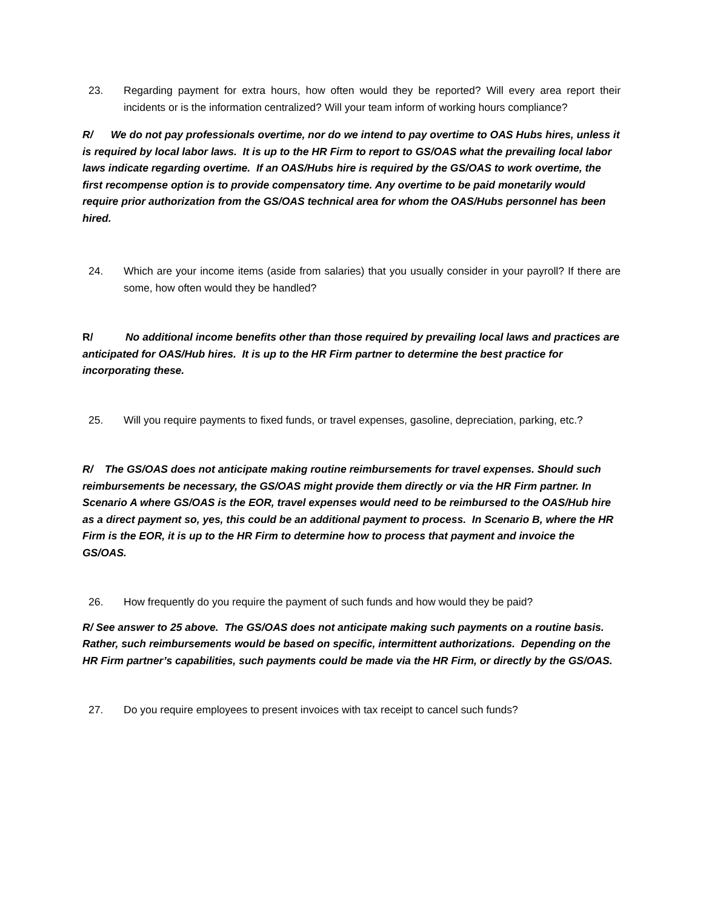23. Regarding payment for extra hours, how often would they be reported? Will every area report their incidents or is the information centralized? Will your team inform of working hours compliance?
R/ We do not pay professionals overtime, nor do we intend to pay overtime to OAS Hubs hires, unless it is required by local labor laws. It is up to the HR Firm to report to GS/OAS what the prevailing local labor laws indicate regarding overtime. If an OAS/Hubs hire is required by the GS/OAS to work overtime, the first recompense option is to provide compensatory time. Any overtime to be paid monetarily would require prior authorization from the GS/OAS technical area for whom the OAS/Hubs personnel has been hired.
24. Which are your income items (aside from salaries) that you usually consider in your payroll? If there are some, how often would they be handled?
R/ No additional income benefits other than those required by prevailing local laws and practices are anticipated for OAS/Hub hires. It is up to the HR Firm partner to determine the best practice for incorporating these.
25. Will you require payments to fixed funds, or travel expenses, gasoline, depreciation, parking, etc.?
R/ The GS/OAS does not anticipate making routine reimbursements for travel expenses. Should such reimbursements be necessary, the GS/OAS might provide them directly or via the HR Firm partner. In Scenario A where GS/OAS is the EOR, travel expenses would need to be reimbursed to the OAS/Hub hire as a direct payment so, yes, this could be an additional payment to process. In Scenario B, where the HR Firm is the EOR, it is up to the HR Firm to determine how to process that payment and invoice the GS/OAS.
26. How frequently do you require the payment of such funds and how would they be paid?
R/ See answer to 25 above. The GS/OAS does not anticipate making such payments on a routine basis. Rather, such reimbursements would be based on specific, intermittent authorizations. Depending on the HR Firm partner’s capabilities, such payments could be made via the HR Firm, or directly by the GS/OAS.
27. Do you require employees to present invoices with tax receipt to cancel such funds?